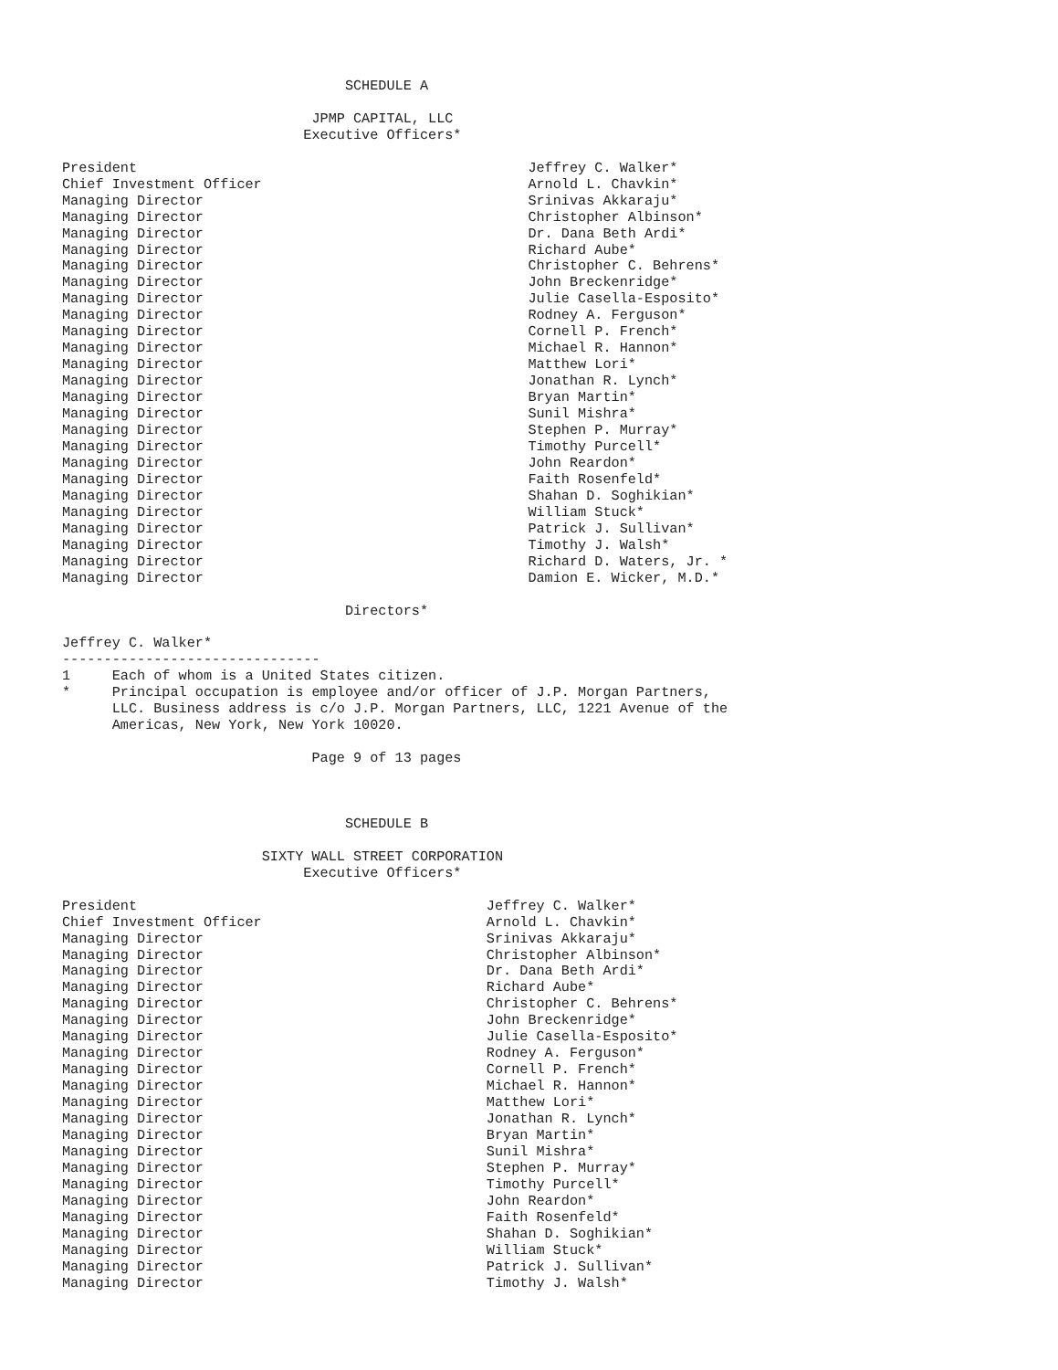SCHEDULE A

                              JPMP CAPITAL, LLC
                             Executive Officers*

President                                               Jeffrey C. Walker*
Chief Investment Officer                                Arnold L. Chavkin*
Managing Director                                       Srinivas Akkaraju*
Managing Director                                       Christopher Albinson*
Managing Director                                       Dr. Dana Beth Ardi*
Managing Director                                       Richard Aube*
Managing Director                                       Christopher C. Behrens*
Managing Director                                       John Breckenridge*
Managing Director                                       Julie Casella-Esposito*
Managing Director                                       Rodney A. Ferguson*
Managing Director                                       Cornell P. French*
Managing Director                                       Michael R. Hannon*
Managing Director                                       Matthew Lori*
Managing Director                                       Jonathan R. Lynch*
Managing Director                                       Bryan Martin*
Managing Director                                       Sunil Mishra*
Managing Director                                       Stephen P. Murray*
Managing Director                                       Timothy Purcell*
Managing Director                                       John Reardon*
Managing Director                                       Faith Rosenfeld*
Managing Director                                       Shahan D. Soghikian*
Managing Director                                       William Stuck*
Managing Director                                       Patrick J. Sullivan*
Managing Director                                       Timothy J. Walsh*
Managing Director                                       Richard D. Waters, Jr. *
Managing Director                                       Damion E. Wicker, M.D.*

                                  Directors*

Jeffrey C. Walker*
-------------------------------
1     Each of whom is a United States citizen.
*     Principal occupation is employee and/or officer of J.P. Morgan Partners,
      LLC. Business address is c/o J.P. Morgan Partners, LLC, 1221 Avenue of the
      Americas, New York, New York 10020.

                              Page 9 of 13 pages



                                  SCHEDULE B

                        SIXTY WALL STREET CORPORATION
                             Executive Officers*

President                                          Jeffrey C. Walker*
Chief Investment Officer                           Arnold L. Chavkin*
Managing Director                                  Srinivas Akkaraju*
Managing Director                                  Christopher Albinson*
Managing Director                                  Dr. Dana Beth Ardi*
Managing Director                                  Richard Aube*
Managing Director                                  Christopher C. Behrens*
Managing Director                                  John Breckenridge*
Managing Director                                  Julie Casella-Esposito*
Managing Director                                  Rodney A. Ferguson*
Managing Director                                  Cornell P. French*
Managing Director                                  Michael R. Hannon*
Managing Director                                  Matthew Lori*
Managing Director                                  Jonathan R. Lynch*
Managing Director                                  Bryan Martin*
Managing Director                                  Sunil Mishra*
Managing Director                                  Stephen P. Murray*
Managing Director                                  Timothy Purcell*
Managing Director                                  John Reardon*
Managing Director                                  Faith Rosenfeld*
Managing Director                                  Shahan D. Soghikian*
Managing Director                                  William Stuck*
Managing Director                                  Patrick J. Sullivan*
Managing Director                                  Timothy J. Walsh*